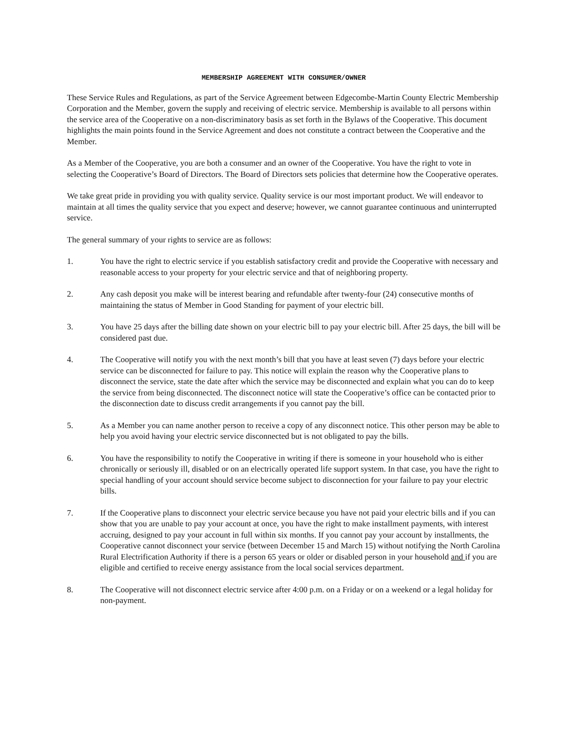MEMBERSHIP AGREEMENT WITH CONSUMER/OWNER
These Service Rules and Regulations, as part of the Service Agreement between Edgecombe-Martin County Electric Membership Corporation and the Member, govern the supply and receiving of electric service. Membership is available to all persons within the service area of the Cooperative on a non-discriminatory basis as set forth in the Bylaws of the Cooperative. This document highlights the main points found in the Service Agreement and does not constitute a contract between the Cooperative and the Member.
As a Member of the Cooperative, you are both a consumer and an owner of the Cooperative. You have the right to vote in selecting the Cooperative’s Board of Directors. The Board of Directors sets policies that determine how the Cooperative operates.
We take great pride in providing you with quality service. Quality service is our most important product. We will endeavor to maintain at all times the quality service that you expect and deserve; however, we cannot guarantee continuous and uninterrupted service.
The general summary of your rights to service are as follows:
1. You have the right to electric service if you establish satisfactory credit and provide the Cooperative with necessary and reasonable access to your property for your electric service and that of neighboring property.
2. Any cash deposit you make will be interest bearing and refundable after twenty-four (24) consecutive months of maintaining the status of Member in Good Standing for payment of your electric bill.
3. You have 25 days after the billing date shown on your electric bill to pay your electric bill. After 25 days, the bill will be considered past due.
4. The Cooperative will notify you with the next month’s bill that you have at least seven (7) days before your electric service can be disconnected for failure to pay. This notice will explain the reason why the Cooperative plans to disconnect the service, state the date after which the service may be disconnected and explain what you can do to keep the service from being disconnected. The disconnect notice will state the Cooperative’s office can be contacted prior to the disconnection date to discuss credit arrangements if you cannot pay the bill.
5. As a Member you can name another person to receive a copy of any disconnect notice. This other person may be able to help you avoid having your electric service disconnected but is not obligated to pay the bills.
6. You have the responsibility to notify the Cooperative in writing if there is someone in your household who is either chronically or seriously ill, disabled or on an electrically operated life support system. In that case, you have the right to special handling of your account should service become subject to disconnection for your failure to pay your electric bills.
7. If the Cooperative plans to disconnect your electric service because you have not paid your electric bills and if you can show that you are unable to pay your account at once, you have the right to make installment payments, with interest accruing, designed to pay your account in full within six months. If you cannot pay your account by installments, the Cooperative cannot disconnect your service (between December 15 and March 15) without notifying the North Carolina Rural Electrification Authority if there is a person 65 years or older or disabled person in your household and if you are eligible and certified to receive energy assistance from the local social services department.
8. The Cooperative will not disconnect electric service after 4:00 p.m. on a Friday or on a weekend or a legal holiday for non-payment.